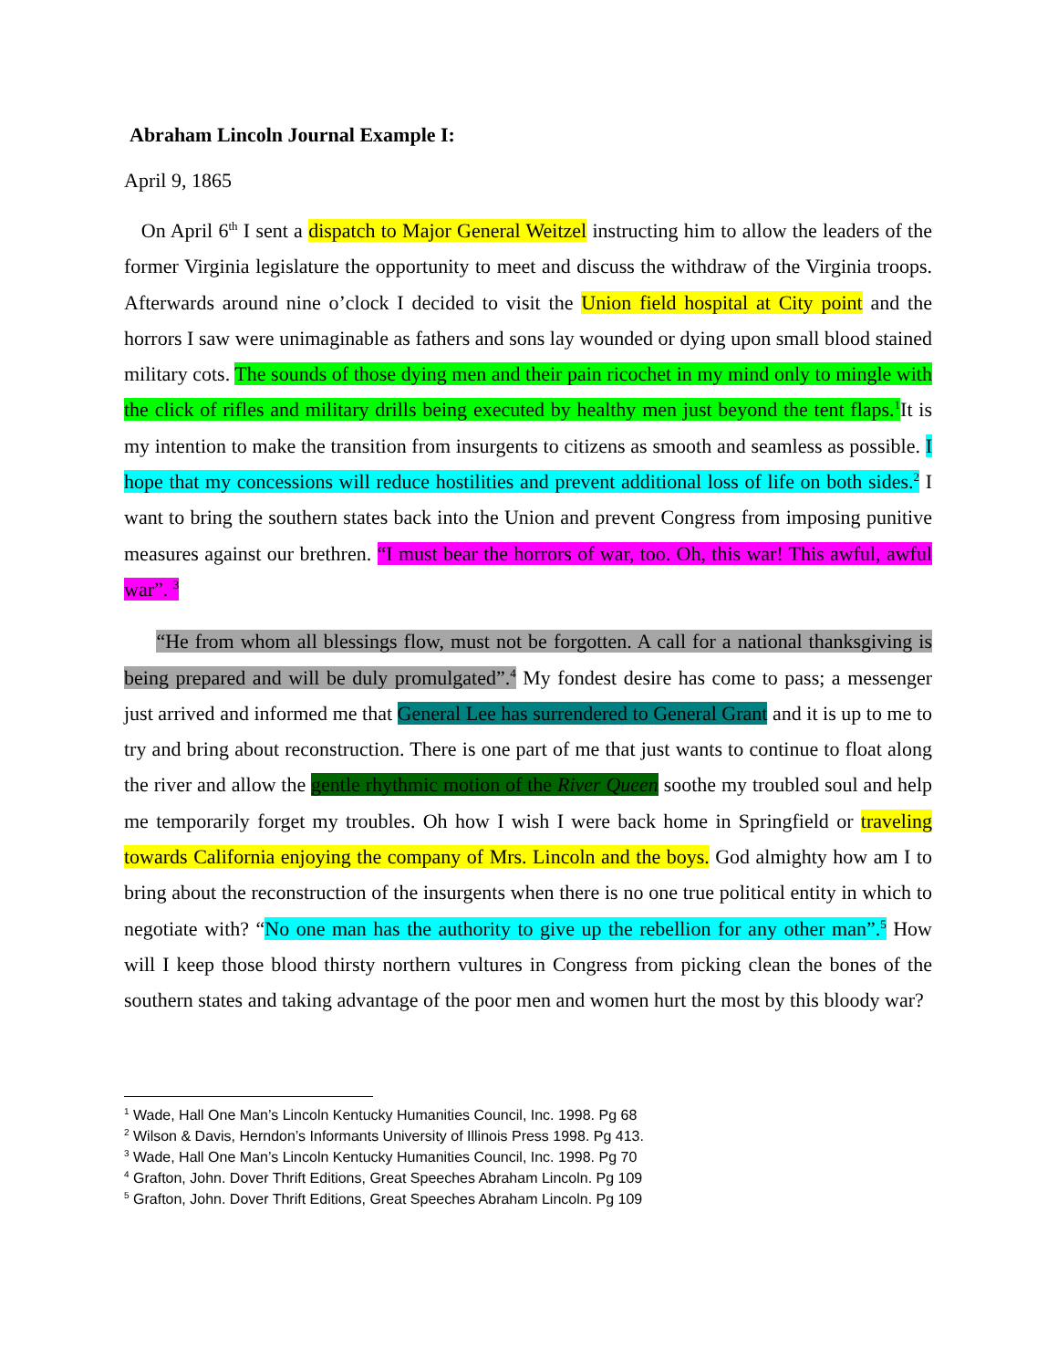Abraham Lincoln Journal Example I:
April 9, 1865
On April 6<sup>th</sup> I sent a dispatch to Major General Weitzel instructing him to allow the leaders of the former Virginia legislature the opportunity to meet and discuss the withdraw of the Virginia troops. Afterwards around nine o’clock I decided to visit the Union field hospital at City point and the horrors I saw were unimaginable as fathers and sons lay wounded or dying upon small blood stained military cots. The sounds of those dying men and their pain ricochet in my mind only to mingle with the click of rifles and military drills being executed by healthy men just beyond the tent flaps.<sup>1</sup> It is my intention to make the transition from insurgents to citizens as smooth and seamless as possible. I hope that my concessions will reduce hostilities and prevent additional loss of life on both sides.<sup>2</sup> I want to bring the southern states back into the Union and prevent Congress from imposing punitive measures against our brethren. “I must bear the horrors of war, too. Oh, this war! This awful, awful war”. <sup>3</sup>
“He from whom all blessings flow, must not be forgotten. A call for a national thanksgiving is being prepared and will be duly promulgated”.<sup>4</sup> My fondest desire has come to pass; a messenger just arrived and informed me that General Lee has surrendered to General Grant and it is up to me to try and bring about reconstruction. There is one part of me that just wants to continue to float along the river and allow the gentle rhythmic motion of the River Queen soothe my troubled soul and help me temporarily forget my troubles. Oh how I wish I were back home in Springfield or traveling towards California enjoying the company of Mrs. Lincoln and the boys. God almighty how am I to bring about the reconstruction of the insurgents when there is no one true political entity in which to negotiate with? “No one man has the authority to give up the rebellion for any other man”.<sup>5</sup> How will I keep those blood thirsty northern vultures in Congress from picking clean the bones of the southern states and taking advantage of the poor men and women hurt the most by this bloody war?
<sup>1</sup> Wade, Hall One Man’s Lincoln Kentucky Humanities Council, Inc. 1998. Pg 68
<sup>2</sup> Wilson & Davis, Herndon’s Informants University of Illinois Press 1998. Pg 413.
<sup>3</sup> Wade, Hall One Man’s Lincoln Kentucky Humanities Council, Inc. 1998. Pg 70
<sup>4</sup> Grafton, John. Dover Thrift Editions, Great Speeches Abraham Lincoln. Pg 109
<sup>5</sup> Grafton, John. Dover Thrift Editions, Great Speeches Abraham Lincoln. Pg 109